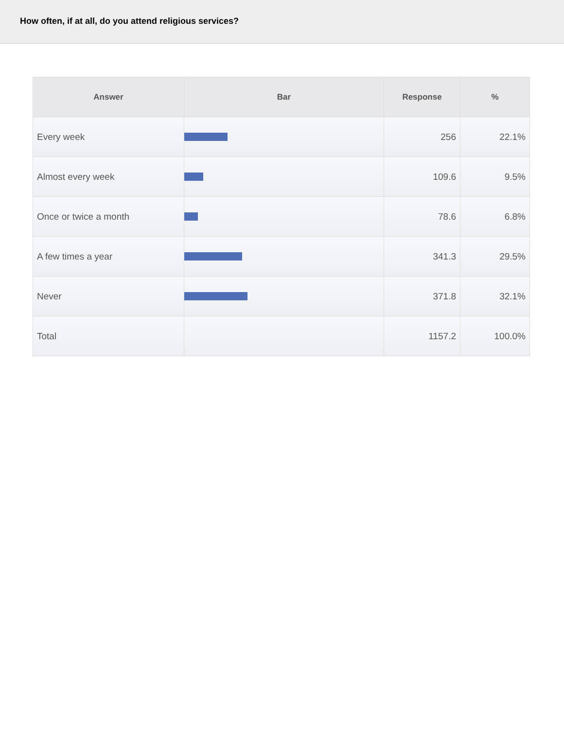How often, if at all, do you attend religious services?
| Answer | Bar | Response | % |
| --- | --- | --- | --- |
| Every week | | 256 | 22.1% |
| Almost every week | | 109.6 | 9.5% |
| Once or twice a month | | 78.6 | 6.8% |
| A few times a year | | 341.3 | 29.5% |
| Never | | 371.8 | 32.1% |
| Total | | 1157.2 | 100.0% |